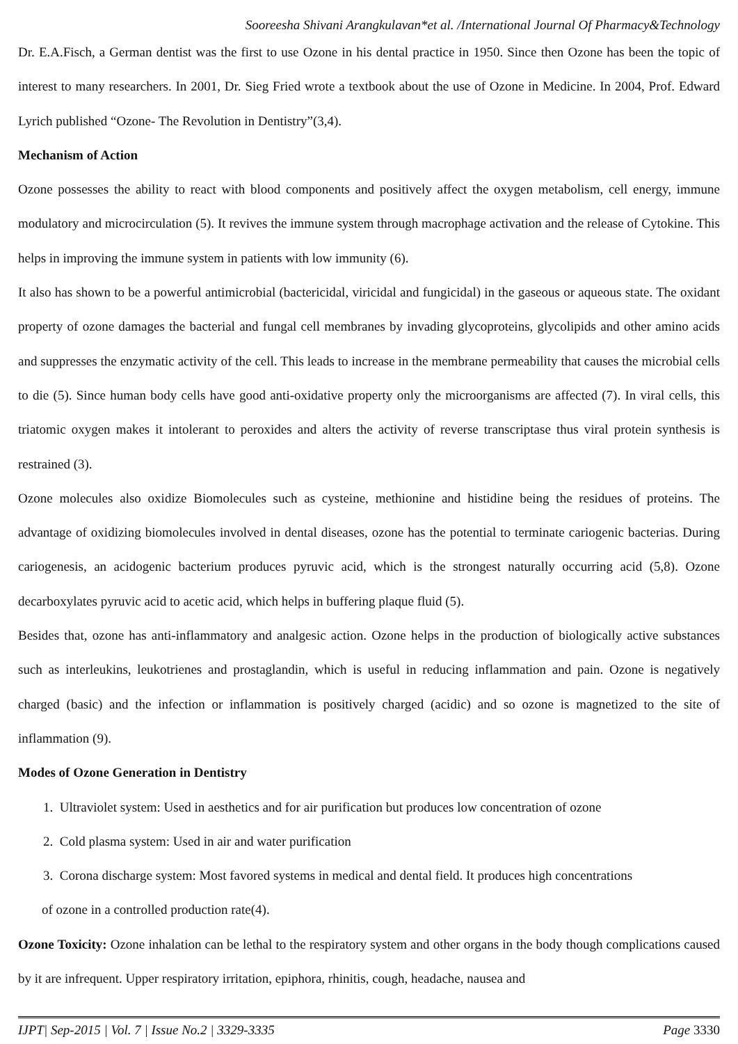Sooreesha Shivani Arangkulavan*et al. /International Journal Of Pharmacy&Technology
Dr. E.A.Fisch, a German dentist was the first to use Ozone in his dental practice in 1950. Since then Ozone has been the topic of interest to many researchers. In 2001, Dr. Sieg Fried wrote a textbook about the use of Ozone in Medicine. In 2004, Prof. Edward Lyrich published “Ozone- The Revolution in Dentistry”(3,4).
Mechanism of Action
Ozone possesses the ability to react with blood components and positively affect the oxygen metabolism, cell energy, immune modulatory and microcirculation (5). It revives the immune system through macrophage activation and the release of Cytokine. This helps in improving the immune system in patients with low immunity (6).
It also has shown to be a powerful antimicrobial (bactericidal, viricidal and fungicidal) in the gaseous or aqueous state. The oxidant property of ozone damages the bacterial and fungal cell membranes by invading glycoproteins, glycolipids and other amino acids and suppresses the enzymatic activity of the cell. This leads to increase in the membrane permeability that causes the microbial cells to die (5). Since human body cells have good anti-oxidative property only the microorganisms are affected (7). In viral cells, this triatomic oxygen makes it intolerant to peroxides and alters the activity of reverse transcriptase thus viral protein synthesis is restrained (3).
Ozone molecules also oxidize Biomolecules such as cysteine, methionine and histidine being the residues of proteins. The advantage of oxidizing biomolecules involved in dental diseases, ozone has the potential to terminate cariogenic bacterias. During cariogenesis, an acidogenic bacterium produces pyruvic acid, which is the strongest naturally occurring acid (5,8). Ozone decarboxylates pyruvic acid to acetic acid, which helps in buffering plaque fluid (5).
Besides that, ozone has anti-inflammatory and analgesic action. Ozone helps in the production of biologically active substances such as interleukins, leukotrienes and prostaglandin, which is useful in reducing inflammation and pain. Ozone is negatively charged (basic) and the infection or inflammation is positively charged (acidic) and so ozone is magnetized to the site of inflammation (9).
Modes of Ozone Generation in Dentistry
1. Ultraviolet system: Used in aesthetics and for air purification but produces low concentration of ozone
2. Cold plasma system: Used in air and water purification
3. Corona discharge system: Most favored systems in medical and dental field. It produces high concentrations
of ozone in a controlled production rate(4).
Ozone Toxicity: Ozone inhalation can be lethal to the respiratory system and other organs in the body though complications caused by it are infrequent. Upper respiratory irritation, epiphora, rhinitis, cough, headache, nausea and
IJPT| Sep-2015 | Vol. 7 | Issue No.2 | 3329-3335 Page 3330